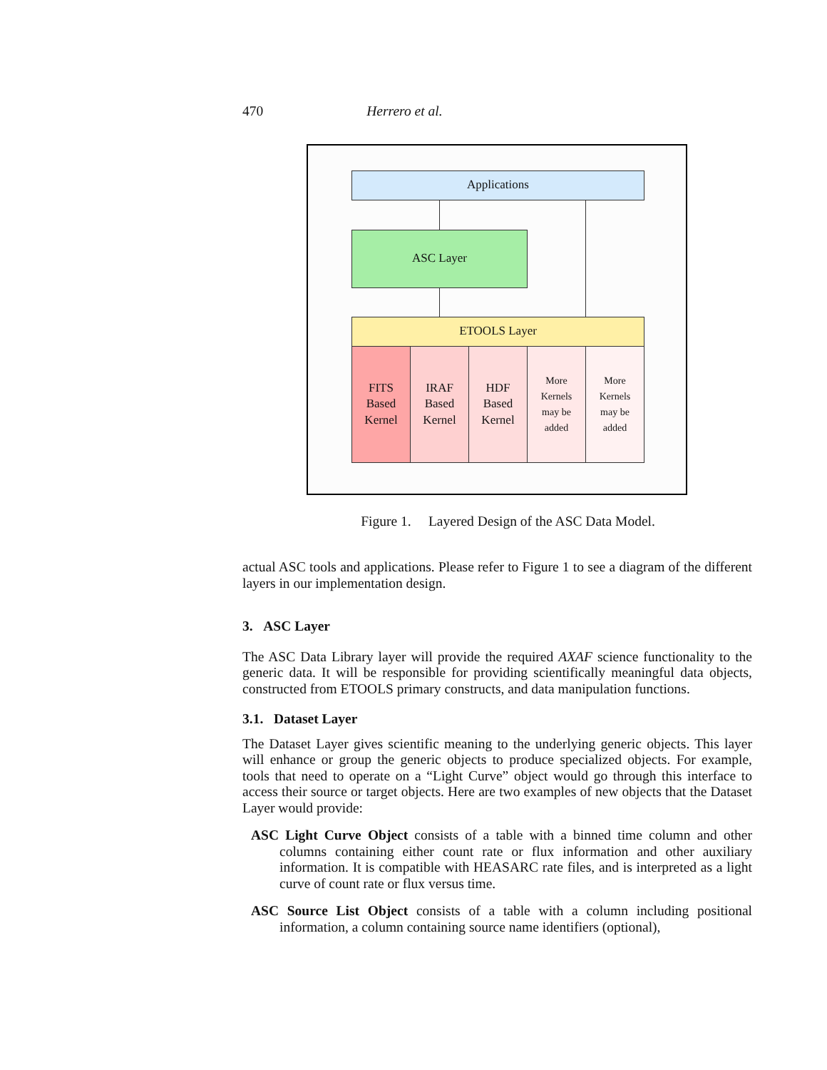470 Herrero et al.
Applications
ASC Layer
ETOOLS Layer
FITS
Based
Kernel
IRAF
Based
Kernel
HDF
Based
Kernel
More
Kernels
may be
added
More
Kernels
may be
added
Figure 1. Layered Design of the ASC Data Model.
actual ASC tools and applications. Please refer to Figure 1 to see a diagram of the different layers in our implementation design.
3. ASC Layer
The ASC Data Library layer will provide the required AXAF science functionality to the generic data. It will be responsible for providing scientifically meaningful data objects, constructed from ETOOLS primary constructs, and data manipulation functions.
3.1. Dataset Layer
The Dataset Layer gives scientific meaning to the underlying generic objects. This layer will enhance or group the generic objects to produce specialized objects. For example, tools that need to operate on a “Light Curve” object would go through this interface to access their source or target objects. Here are two examples of new objects that the Dataset Layer would provide:
ASC Light Curve Object consists of a table with a binned time column and other columns containing either count rate or flux information and other auxiliary information. It is compatible with HEASARC rate files, and is interpreted as a light curve of count rate or flux versus time.
ASC Source List Object consists of a table with a column including positional information, a column containing source name identifiers (optional),